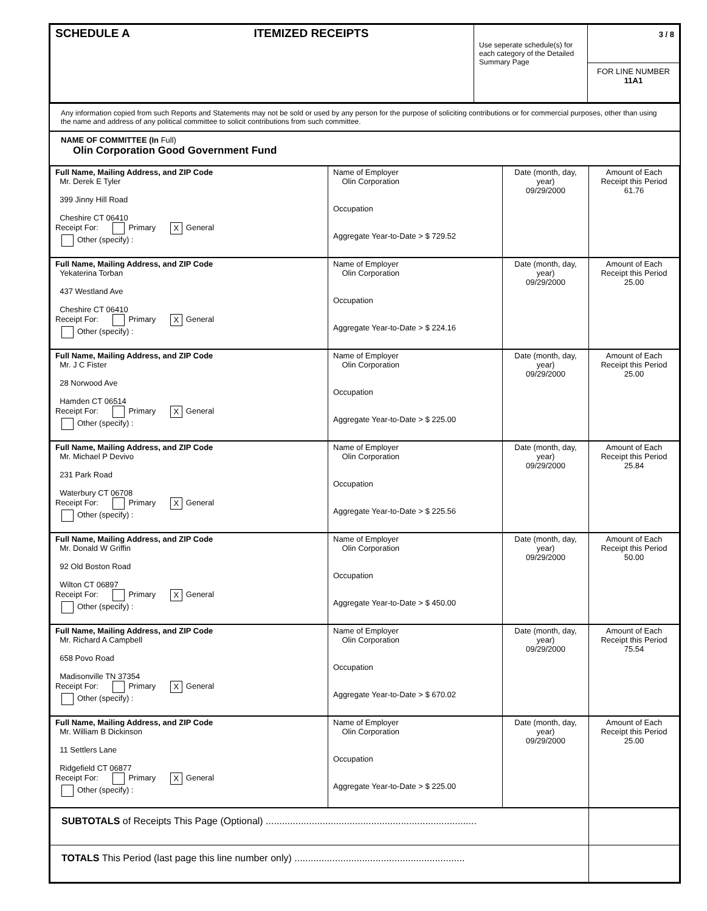| SCHEDULE A ITEMIZED RECEIPTS | Use seperate schedule(s) for each category of the Detailed Summary Page | 3 / 8 FOR LINE NUMBER 11A1 |
Any information copied from such Reports and Statements may not be sold or used by any person for the purpose of soliciting contributions or for commercial purposes, other than using the name and address of any political committee to solicit contributions from such committee.
NAME OF COMMITTEE (In Full)
Olin Corporation Good Government Fund
| Contributor |
| --- |
| Full Name, Mailing Address, and ZIP Code Mr. Derek E Tyler 399 Jinny Hill Road Cheshire CT 06410 Receipt For: Primary X General Other (specify) : | Name of Employer Olin Corporation Occupation Aggregate Year-to-Date > $ 729.52 | Date (month, day, year) 09/29/2000 | Amount of Each Receipt this Period 61.76 |
| Full Name, Mailing Address, and ZIP Code Yekaterina Torban 437 Westland Ave Cheshire CT 06410 Receipt For: Primary X General Other (specify) : | Name of Employer Olin Corporation Occupation Aggregate Year-to-Date > $ 224.16 | Date (month, day, year) 09/29/2000 | Amount of Each Receipt this Period 25.00 |
| Full Name, Mailing Address, and ZIP Code Mr. J C Fister 28 Norwood Ave Hamden CT 06514 Receipt For: Primary X General Other (specify) : | Name of Employer Olin Corporation Occupation Aggregate Year-to-Date > $ 225.00 | Date (month, day, year) 09/29/2000 | Amount of Each Receipt this Period 25.00 |
| Full Name, Mailing Address, and ZIP Code Mr. Michael P Devivo 231 Park Road Waterbury CT 06708 Receipt For: Primary X General Other (specify) : | Name of Employer Olin Corporation Occupation Aggregate Year-to-Date > $ 225.56 | Date (month, day, year) 09/29/2000 | Amount of Each Receipt this Period 25.84 |
| Full Name, Mailing Address, and ZIP Code Mr. Donald W Griffin 92 Old Boston Road Wilton CT 06897 Receipt For: Primary X General Other (specify) : | Name of Employer Olin Corporation Occupation Aggregate Year-to-Date > $ 450.00 | Date (month, day, year) 09/29/2000 | Amount of Each Receipt this Period 50.00 |
| Full Name, Mailing Address, and ZIP Code Mr. Richard A Campbell 658 Povo Road Madisonville TN 37354 Receipt For: Primary X General Other (specify) : | Name of Employer Olin Corporation Occupation Aggregate Year-to-Date > $ 670.02 | Date (month, day, year) 09/29/2000 | Amount of Each Receipt this Period 75.54 |
| Full Name, Mailing Address, and ZIP Code Mr. William B Dickinson 11 Settlers Lane Ridgefield CT 06877 Receipt For: Primary X General Other (specify) : | Name of Employer Olin Corporation Occupation Aggregate Year-to-Date > $ 225.00 | Date (month, day, year) 09/29/2000 | Amount of Each Receipt this Period 25.00 |
| SUBTOTALS of Receipts This Page (Optional) .............................................................................. | | | |
| TOTALS This Period (last page this line number only) ............................................................... | | | |